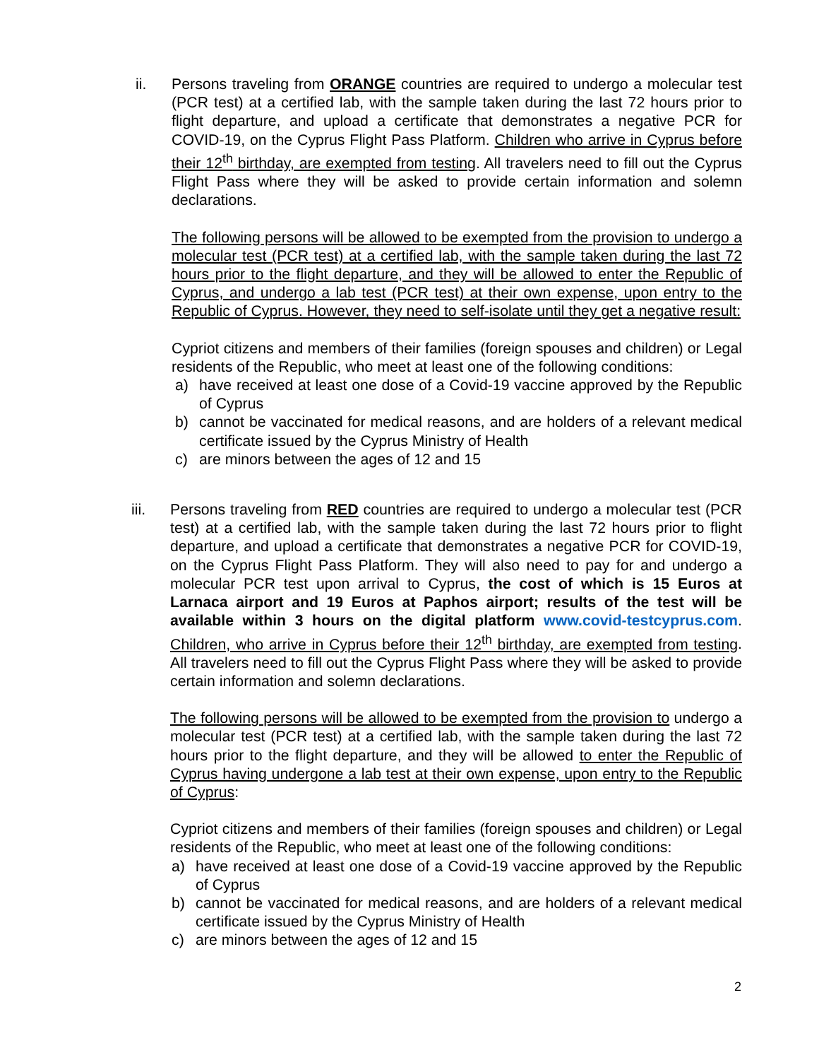ii.
Persons traveling from ORANGE countries are required to undergo a molecular test (PCR test) at a certified lab, with the sample taken during the last 72 hours prior to flight departure, and upload a certificate that demonstrates a negative PCR for COVID-19, on the Cyprus Flight Pass Platform. Children who arrive in Cyprus before their 12<sup>th</sup> birthday, are exempted from testing. All travelers need to fill out the Cyprus Flight Pass where they will be asked to provide certain information and solemn declarations.
The following persons will be allowed to be exempted from the provision to undergo a molecular test (PCR test) at a certified lab, with the sample taken during the last 72 hours prior to the flight departure, and they will be allowed to enter the Republic of Cyprus, and undergo a lab test (PCR test) at their own expense, upon entry to the Republic of Cyprus. However, they need to self-isolate until they get a negative result:
Cypriot citizens and members of their families (foreign spouses and children) or Legal residents of the Republic, who meet at least one of the following conditions:
a) have received at least one dose of a Covid-19 vaccine approved by the Republic of Cyprus
b) cannot be vaccinated for medical reasons, and are holders of a relevant medical certificate issued by the Cyprus Ministry of Health
c) are minors between the ages of 12 and 15
iii.
Persons traveling from RED countries are required to undergo a molecular test (PCR test) at a certified lab, with the sample taken during the last 72 hours prior to flight departure, and upload a certificate that demonstrates a negative PCR for COVID-19, on the Cyprus Flight Pass Platform. They will also need to pay for and undergo a molecular PCR test upon arrival to Cyprus, the cost of which is 15 Euros at Larnaca airport and 19 Euros at Paphos airport; results of the test will be available within 3 hours on the digital platform www.covid-testcyprus.com. Children, who arrive in Cyprus before their 12<sup>th</sup> birthday, are exempted from testing. All travelers need to fill out the Cyprus Flight Pass where they will be asked to provide certain information and solemn declarations.
The following persons will be allowed to be exempted from the provision to undergo a molecular test (PCR test) at a certified lab, with the sample taken during the last 72 hours prior to the flight departure, and they will be allowed to enter the Republic of Cyprus having undergone a lab test at their own expense, upon entry to the Republic of Cyprus:
Cypriot citizens and members of their families (foreign spouses and children) or Legal residents of the Republic, who meet at least one of the following conditions:
a) have received at least one dose of a Covid-19 vaccine approved by the Republic of Cyprus
b) cannot be vaccinated for medical reasons, and are holders of a relevant medical certificate issued by the Cyprus Ministry of Health
c) are minors between the ages of 12 and 15
2